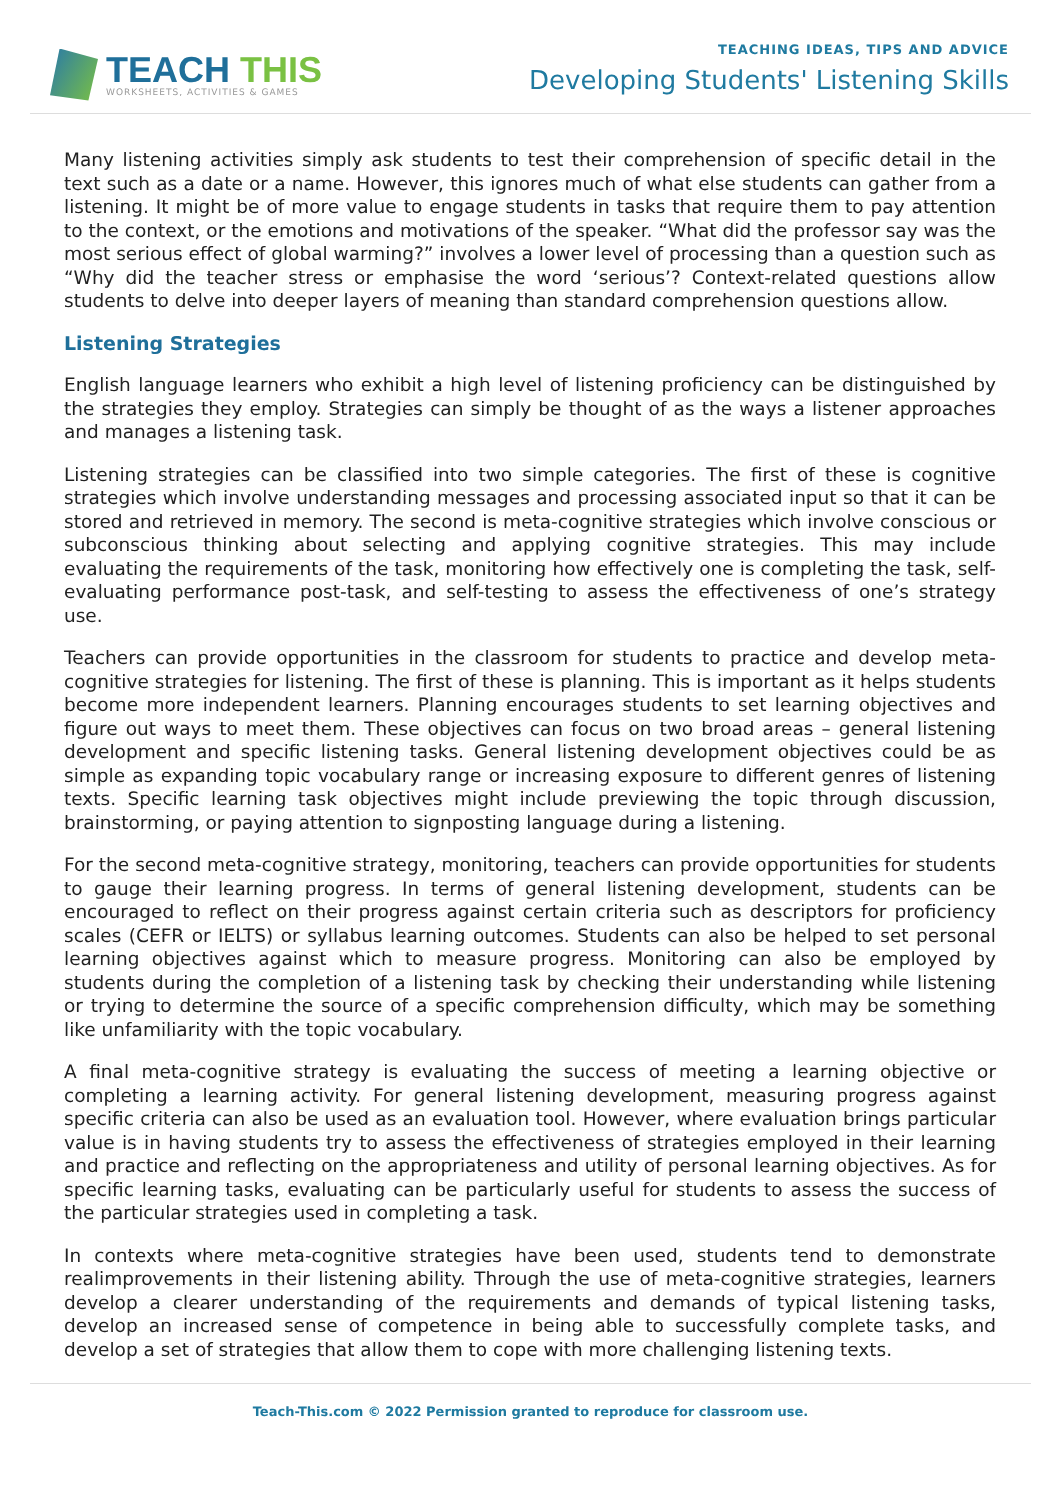TEACH THIS
WORKSHEETS, ACTIVITIES & GAMES
TEACHING IDEAS, TIPS AND ADVICE
Developing Students' Listening Skills
Many listening activities simply ask students to test their comprehension of specific detail in the text such as a date or a name. However, this ignores much of what else students can gather from a listening. It might be of more value to engage students in tasks that require them to pay attention to the context, or the emotions and motivations of the speaker. “What did the professor say was the most serious effect of global warming?” involves a lower level of processing than a question such as “Why did the teacher stress or emphasise the word ‘serious’? Context-related questions allow students to delve into deeper layers of meaning than standard comprehension questions allow.
Listening Strategies
English language learners who exhibit a high level of listening proficiency can be distinguished by the strategies they employ. Strategies can simply be thought of as the ways a listener approaches and manages a listening task.
Listening strategies can be classified into two simple categories. The first of these is cognitive strategies which involve understanding messages and processing associated input so that it can be stored and retrieved in memory. The second is meta-cognitive strategies which involve conscious or subconscious thinking about selecting and applying cognitive strategies. This may include evaluating the requirements of the task, monitoring how effectively one is completing the task, self-evaluating performance post-task, and self-testing to assess the effectiveness of one’s strategy use.
Teachers can provide opportunities in the classroom for students to practice and develop meta-cognitive strategies for listening. The first of these is planning. This is important as it helps students become more independent learners. Planning encourages students to set learning objectives and figure out ways to meet them. These objectives can focus on two broad areas – general listening development and specific listening tasks. General listening development objectives could be as simple as expanding topic vocabulary range or increasing exposure to different genres of listening texts. Specific learning task objectives might include previewing the topic through discussion, brainstorming, or paying attention to signposting language during a listening.
For the second meta-cognitive strategy, monitoring, teachers can provide opportunities for students to gauge their learning progress. In terms of general listening development, students can be encouraged to reflect on their progress against certain criteria such as descriptors for proficiency scales (CEFR or IELTS) or syllabus learning outcomes. Students can also be helped to set personal learning objectives against which to measure progress. Monitoring can also be employed by students during the completion of a listening task by checking their understanding while listening or trying to determine the source of a specific comprehension difficulty, which may be something like unfamiliarity with the topic vocabulary.
A final meta-cognitive strategy is evaluating the success of meeting a learning objective or completing a learning activity. For general listening development, measuring progress against specific criteria can also be used as an evaluation tool. However, where evaluation brings particular value is in having students try to assess the effectiveness of strategies employed in their learning and practice and reflecting on the appropriateness and utility of personal learning objectives. As for specific learning tasks, evaluating can be particularly useful for students to assess the success of the particular strategies used in completing a task.
In contexts where meta-cognitive strategies have been used, students tend to demonstrate realimprovements in their listening ability. Through the use of meta-cognitive strategies, learners develop a clearer understanding of the requirements and demands of typical listening tasks, develop an increased sense of competence in being able to successfully complete tasks, and develop a set of strategies that allow them to cope with more challenging listening texts.
Teach-This.com © 2022 Permission granted to reproduce for classroom use.